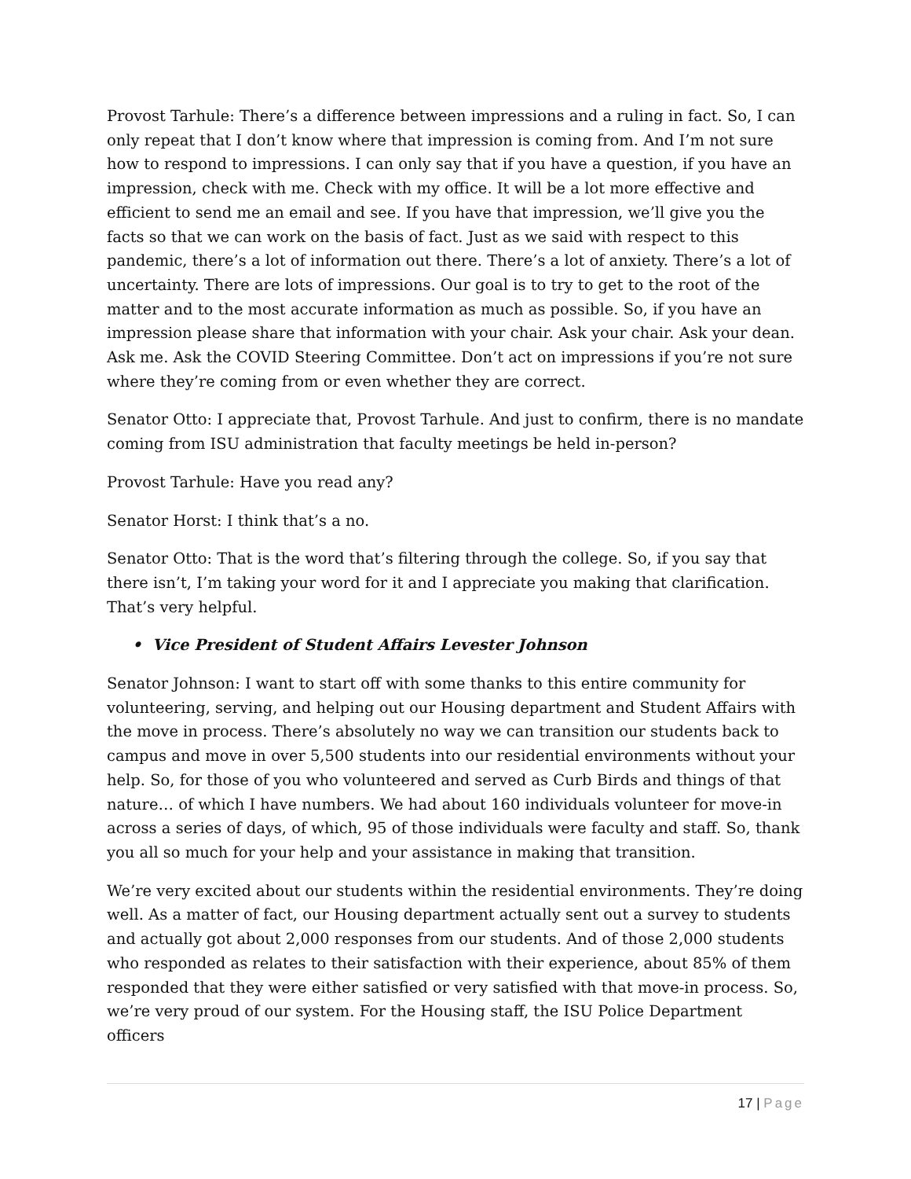Provost Tarhule: There’s a difference between impressions and a ruling in fact. So, I can only repeat that I don’t know where that impression is coming from. And I’m not sure how to respond to impressions. I can only say that if you have a question, if you have an impression, check with me. Check with my office. It will be a lot more effective and efficient to send me an email and see. If you have that impression, we’ll give you the facts so that we can work on the basis of fact. Just as we said with respect to this pandemic, there’s a lot of information out there. There’s a lot of anxiety. There’s a lot of uncertainty. There are lots of impressions. Our goal is to try to get to the root of the matter and to the most accurate information as much as possible. So, if you have an impression please share that information with your chair. Ask your chair. Ask your dean. Ask me. Ask the COVID Steering Committee. Don’t act on impressions if you’re not sure where they’re coming from or even whether they are correct.
Senator Otto: I appreciate that, Provost Tarhule. And just to confirm, there is no mandate coming from ISU administration that faculty meetings be held in-person?
Provost Tarhule: Have you read any?
Senator Horst: I think that’s a no.
Senator Otto: That is the word that’s filtering through the college. So, if you say that there isn’t, I’m taking your word for it and I appreciate you making that clarification. That’s very helpful.
• Vice President of Student Affairs Levester Johnson
Senator Johnson: I want to start off with some thanks to this entire community for volunteering, serving, and helping out our Housing department and Student Affairs with the move in process. There’s absolutely no way we can transition our students back to campus and move in over 5,500 students into our residential environments without your help. So, for those of you who volunteered and served as Curb Birds and things of that nature… of which I have numbers. We had about 160 individuals volunteer for move-in across a series of days, of which, 95 of those individuals were faculty and staff. So, thank you all so much for your help and your assistance in making that transition.
We’re very excited about our students within the residential environments. They’re doing well. As a matter of fact, our Housing department actually sent out a survey to students and actually got about 2,000 responses from our students. And of those 2,000 students who responded as relates to their satisfaction with their experience, about 85% of them responded that they were either satisfied or very satisfied with that move-in process. So, we’re very proud of our system. For the Housing staff, the ISU Police Department officers
17 | Page